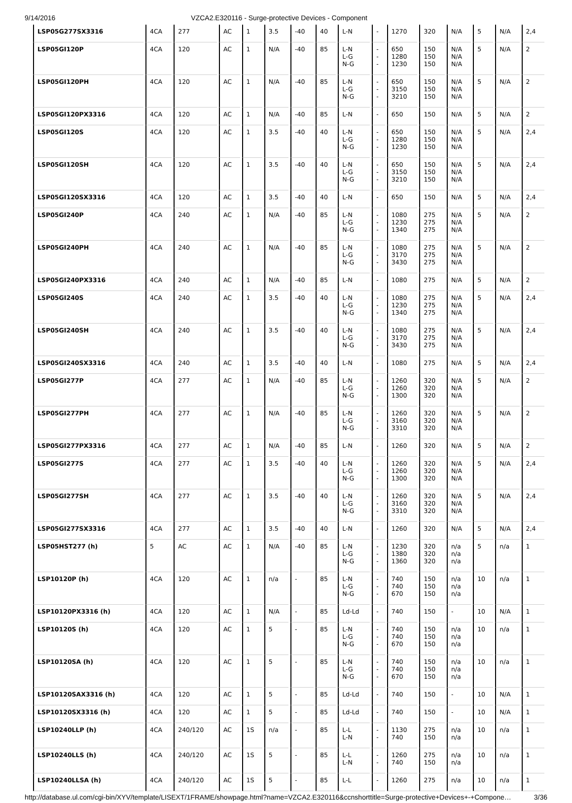9/14/2016 VZCA2.E320116 - Surge-protective Devices - Component
| LSP05G277SX3316 | 4CA | 277 | AC | 1 | 3.5 | -40 | 40 | L-N | - | 1270 | 320 | N/A | 5 | N/A | 2,4 |
| LSP05GI120P | 4CA | 120 | AC | 1 | N/A | -40 | 85 | L-N L-G N-G | - - - | 650 1280 1230 | 150 150 150 | N/A N/A N/A | 5 | N/A | 2 |
| LSP05GI120PH | 4CA | 120 | AC | 1 | N/A | -40 | 85 | L-N L-G N-G | - - - | 650 3150 3210 | 150 150 150 | N/A N/A N/A | 5 | N/A | 2 |
| LSP05GI120PX3316 | 4CA | 120 | AC | 1 | N/A | -40 | 85 | L-N | - | 650 | 150 | N/A | 5 | N/A | 2 |
| LSP05GI120S | 4CA | 120 | AC | 1 | 3.5 | -40 | 40 | L-N L-G N-G | - - - | 650 1280 1230 | 150 150 150 | N/A N/A N/A | 5 | N/A | 2,4 |
| LSP05GI120SH | 4CA | 120 | AC | 1 | 3.5 | -40 | 40 | L-N L-G N-G | - - - | 650 3150 3210 | 150 150 150 | N/A N/A N/A | 5 | N/A | 2,4 |
| LSP05GI120SX3316 | 4CA | 120 | AC | 1 | 3.5 | -40 | 40 | L-N | - | 650 | 150 | N/A | 5 | N/A | 2,4 |
| LSP05GI240P | 4CA | 240 | AC | 1 | N/A | -40 | 85 | L-N L-G N-G | - - - | 1080 1230 1340 | 275 275 275 | N/A N/A N/A | 5 | N/A | 2 |
| LSP05GI240PH | 4CA | 240 | AC | 1 | N/A | -40 | 85 | L-N L-G N-G | - - - | 1080 3170 3430 | 275 275 275 | N/A N/A N/A | 5 | N/A | 2 |
| LSP05GI240PX3316 | 4CA | 240 | AC | 1 | N/A | -40 | 85 | L-N | - | 1080 | 275 | N/A | 5 | N/A | 2 |
| LSP05GI240S | 4CA | 240 | AC | 1 | 3.5 | -40 | 40 | L-N L-G N-G | - - - | 1080 1230 1340 | 275 275 275 | N/A N/A N/A | 5 | N/A | 2,4 |
| LSP05GI240SH | 4CA | 240 | AC | 1 | 3.5 | -40 | 40 | L-N L-G N-G | - - - | 1080 3170 3430 | 275 275 275 | N/A N/A N/A | 5 | N/A | 2,4 |
| LSP05GI240SX3316 | 4CA | 240 | AC | 1 | 3.5 | -40 | 40 | L-N | - | 1080 | 275 | N/A | 5 | N/A | 2,4 |
| LSP05GI277P | 4CA | 277 | AC | 1 | N/A | -40 | 85 | L-N L-G N-G | - - - | 1260 1260 1300 | 320 320 320 | N/A N/A N/A | 5 | N/A | 2 |
| LSP05GI277PH | 4CA | 277 | AC | 1 | N/A | -40 | 85 | L-N L-G N-G | - - - | 1260 3160 3310 | 320 320 320 | N/A N/A N/A | 5 | N/A | 2 |
| LSP05GI277PX3316 | 4CA | 277 | AC | 1 | N/A | -40 | 85 | L-N | - | 1260 | 320 | N/A | 5 | N/A | 2 |
| LSP05GI277S | 4CA | 277 | AC | 1 | 3.5 | -40 | 40 | L-N L-G N-G | - - - | 1260 1260 1300 | 320 320 320 | N/A N/A N/A | 5 | N/A | 2,4 |
| LSP05GI277SH | 4CA | 277 | AC | 1 | 3.5 | -40 | 40 | L-N L-G N-G | - - - | 1260 3160 3310 | 320 320 320 | N/A N/A N/A | 5 | N/A | 2,4 |
| LSP05GI277SX3316 | 4CA | 277 | AC | 1 | 3.5 | -40 | 40 | L-N | - | 1260 | 320 | N/A | 5 | N/A | 2,4 |
| LSP05HST277 (h) | 5 | AC | AC | 1 | N/A | -40 | 85 | L-N L-G N-G | - - - | 1230 1380 1360 | 320 320 320 | n/a n/a n/a | 5 | n/a | 1 |
| LSP10120P (h) | 4CA | 120 | AC | 1 | n/a | - | 85 | L-N L-G N-G | - - - | 740 740 670 | 150 150 150 | n/a n/a n/a | 10 | n/a | 1 |
| LSP10120PX3316 (h) | 4CA | 120 | AC | 1 | N/A | - | 85 | Ld-Ld | - | 740 | 150 | - | 10 | N/A | 1 |
| LSP10120S (h) | 4CA | 120 | AC | 1 | 5 | - | 85 | L-N L-G N-G | - - - | 740 740 670 | 150 150 150 | n/a n/a n/a | 10 | n/a | 1 |
| LSP10120SA (h) | 4CA | 120 | AC | 1 | 5 | - | 85 | L-N L-G N-G | - - - | 740 740 670 | 150 150 150 | n/a n/a n/a | 10 | n/a | 1 |
| LSP10120SAX3316 (h) | 4CA | 120 | AC | 1 | 5 | - | 85 | Ld-Ld | - | 740 | 150 | - | 10 | N/A | 1 |
| LSP10120SX3316 (h) | 4CA | 120 | AC | 1 | 5 | - | 85 | Ld-Ld | - | 740 | 150 | - | 10 | N/A | 1 |
| LSP10240LLP (h) | 4CA | 240/120 | AC | 1S | n/a | - | 85 | L-L L-N | - - | 1130 740 | 275 150 | n/a n/a | 10 | n/a | 1 |
| LSP10240LLS (h) | 4CA | 240/120 | AC | 1S | 5 | - | 85 | L-L L-N | - - | 1260 740 | 275 150 | n/a n/a | 10 | n/a | 1 |
| LSP10240LLSA (h) | 4CA | 240/120 | AC | 1S | 5 | - | 85 | L-L | - | 1260 | 275 | n/a | 10 | n/a | 1 |
http://database.ul.com/cgi-bin/XYV/template/LISEXT/1FRAME/showpage.html?name=VZCA2.E320116&ccnshorttitle=Surge-protective+Devices+-+Compone… 3/36